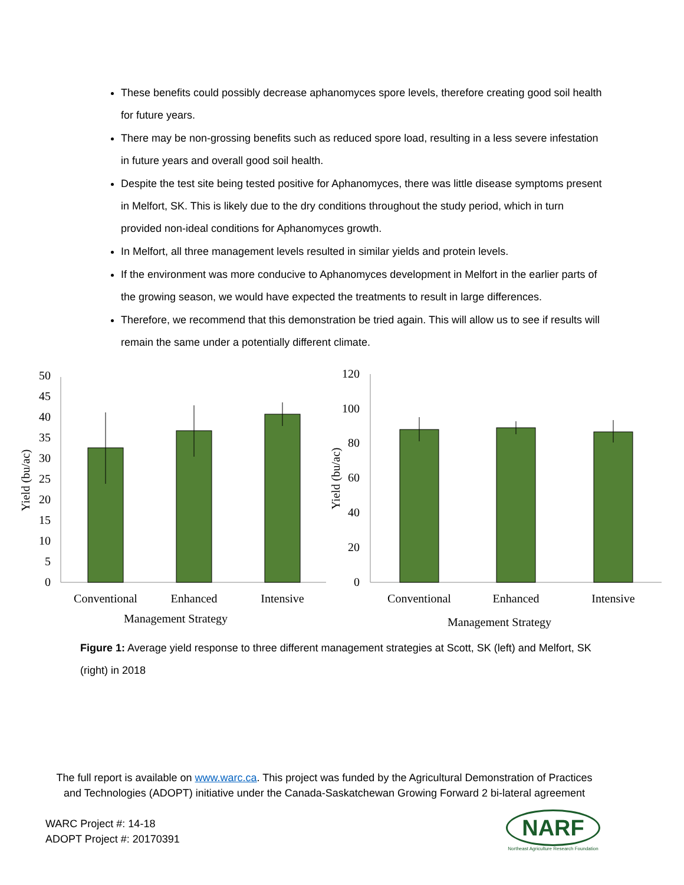These benefits could possibly decrease aphanomyces spore levels, therefore creating good soil health for future years.
There may be non-grossing benefits such as reduced spore load, resulting in a less severe infestation in future years and overall good soil health.
Despite the test site being tested positive for Aphanomyces, there was little disease symptoms present in Melfort, SK. This is likely due to the dry conditions throughout the study period, which in turn provided non-ideal conditions for Aphanomyces growth.
In Melfort, all three management levels resulted in similar yields and protein levels.
If the environment was more conducive to Aphanomyces development in Melfort in the earlier parts of the growing season, we would have expected the treatments to result in large differences.
Therefore, we recommend that this demonstration be tried again. This will allow us to see if results will remain the same under a potentially different climate.
0
5
10
15
20
25
30
35
40
45
50
Conventional
Enhanced
Intensive
Management Strategy
Yield (bu/ac)
0
20
40
60
80
100
120
Conventional
Enhanced
Intensive
Management Strategy
Yield (bu/ac)
Figure 1: Average yield response to three different management strategies at Scott, SK (left) and Melfort, SK (right) in 2018
The full report is available on www.warc.ca. This project was funded by the Agricultural Demonstration of Practices and Technologies (ADOPT) initiative under the Canada-Saskatchewan Growing Forward 2 bi-lateral agreement
WARC Project #: 14-18
ADOPT Project #: 20170391
NARF
Northeast Agriculture Research Foundation